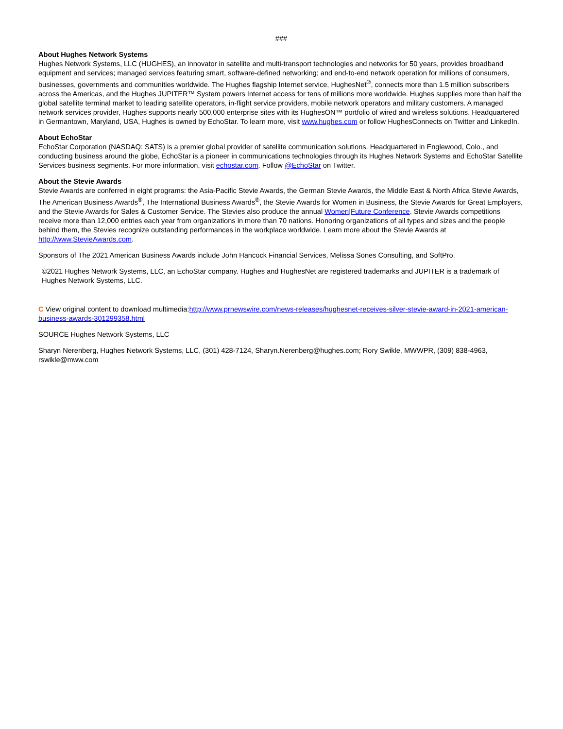###
About Hughes Network Systems
Hughes Network Systems, LLC (HUGHES), an innovator in satellite and multi-transport technologies and networks for 50 years, provides broadband equipment and services; managed services featuring smart, software-defined networking; and end-to-end network operation for millions of consumers, businesses, governments and communities worldwide. The Hughes flagship Internet service, HughesNet<sup>®</sup>, connects more than 1.5 million subscribers across the Americas, and the Hughes JUPITER™ System powers Internet access for tens of millions more worldwide. Hughes supplies more than half the global satellite terminal market to leading satellite operators, in-flight service providers, mobile network operators and military customers. A managed network services provider, Hughes supports nearly 500,000 enterprise sites with its HughesON™ portfolio of wired and wireless solutions. Headquartered in Germantown, Maryland, USA, Hughes is owned by EchoStar. To learn more, visit www.hughes.com or follow HughesConnects on Twitter and LinkedIn.
About EchoStar
EchoStar Corporation (NASDAQ: SATS) is a premier global provider of satellite communication solutions. Headquartered in Englewood, Colo., and conducting business around the globe, EchoStar is a pioneer in communications technologies through its Hughes Network Systems and EchoStar Satellite Services business segments. For more information, visit echostar.com. Follow @EchoStar on Twitter.
About the Stevie Awards
Stevie Awards are conferred in eight programs: the Asia-Pacific Stevie Awards, the German Stevie Awards, the Middle East & North Africa Stevie Awards, The American Business Awards<sup>®</sup>, The International Business Awards<sup>®</sup>, the Stevie Awards for Women in Business, the Stevie Awards for Great Employers, and the Stevie Awards for Sales & Customer Service. The Stevies also produce the annual Women|Future Conference. Stevie Awards competitions receive more than 12,000 entries each year from organizations in more than 70 nations. Honoring organizations of all types and sizes and the people behind them, the Stevies recognize outstanding performances in the workplace worldwide. Learn more about the Stevie Awards at http://www.StevieAwards.com.
Sponsors of The 2021 American Business Awards include John Hancock Financial Services, Melissa Sones Consulting, and SoftPro.
©2021 Hughes Network Systems, LLC, an EchoStar company. Hughes and HughesNet are registered trademarks and JUPITER is a trademark of Hughes Network Systems, LLC.
C View original content to download multimedia:http://www.prnewswire.com/news-releases/hughesnet-receives-silver-stevie-award-in-2021-american-business-awards-301299358.html
SOURCE Hughes Network Systems, LLC
Sharyn Nerenberg, Hughes Network Systems, LLC, (301) 428-7124, Sharyn.Nerenberg@hughes.com; Rory Swikle, MWWPR, (309) 838-4963, rswikle@mww.com